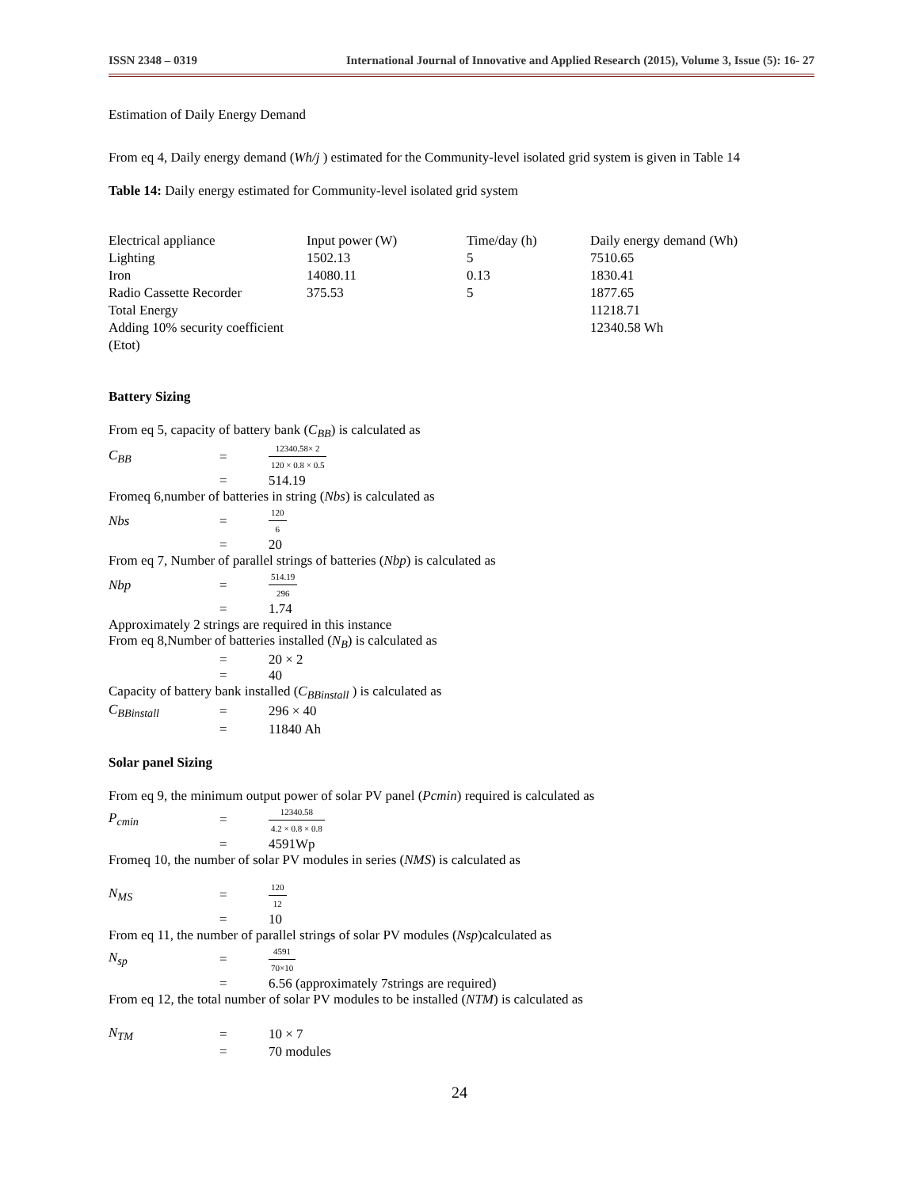ISSN 2348 – 0319 International Journal of Innovative and Applied Research (2015), Volume 3, Issue (5): 16- 27
Estimation of Daily Energy Demand
From eq 4, Daily energy demand (Wh/j ) estimated for the Community-level isolated grid system is given in Table 14
Table 14: Daily energy estimated for Community-level isolated grid system
| Electrical appliance | Input power (W) | Time/day (h) | Daily energy demand (Wh) |
| Lighting | 1502.13 | 5 | 7510.65 |
| Iron | 14080.11 | 0.13 | 1830.41 |
| Radio Cassette Recorder | 375.53 | 5 | 1877.65 |
| Total Energy | | | 11218.71 |
| Adding 10% security coefficient (Etot) | | | 12340.58 Wh |
Battery Sizing
From eq 5, capacity of battery bank (C<sub>BB</sub>) is calculated as
C<sub>BB</sub> = 12340.58× 2 120 × 0.8 × 0.5
= 514.19
Fromeq 6,number of batteries in string (Nbs) is calculated as
Nbs = 120 6
= 20
From eq 7, Number of parallel strings of batteries (Nbp) is calculated as
Nbp = 514.19 296
= 1.74
Approximately 2 strings are required in this instance
From eq 8,Number of batteries installed (N<sub>B</sub>) is calculated as
= 20 × 2
= 40
Capacity of battery bank installed (C<sub>BBinstall</sub> ) is calculated as
C<sub>BBinstall</sub> = 296 × 40
= 11840 Ah
Solar panel Sizing
From eq 9, the minimum output power of solar PV panel (Pcmin) required is calculated as
P<sub>cmin</sub> = 12340.58 4.2 × 0.8 × 0.8
= 4591Wp
Fromeq 10, the number of solar PV modules in series (NMS) is calculated as
N<sub>MS</sub> = 120 12
= 10
From eq 11, the number of parallel strings of solar PV modules (Nsp)calculated as
N<sub>sp</sub> = 4591 70×10
= 6.56 (approximately 7strings are required)
From eq 12, the total number of solar PV modules to be installed (NTM) is calculated as
N<sub>TM</sub> = 10 × 7
= 70 modules
24